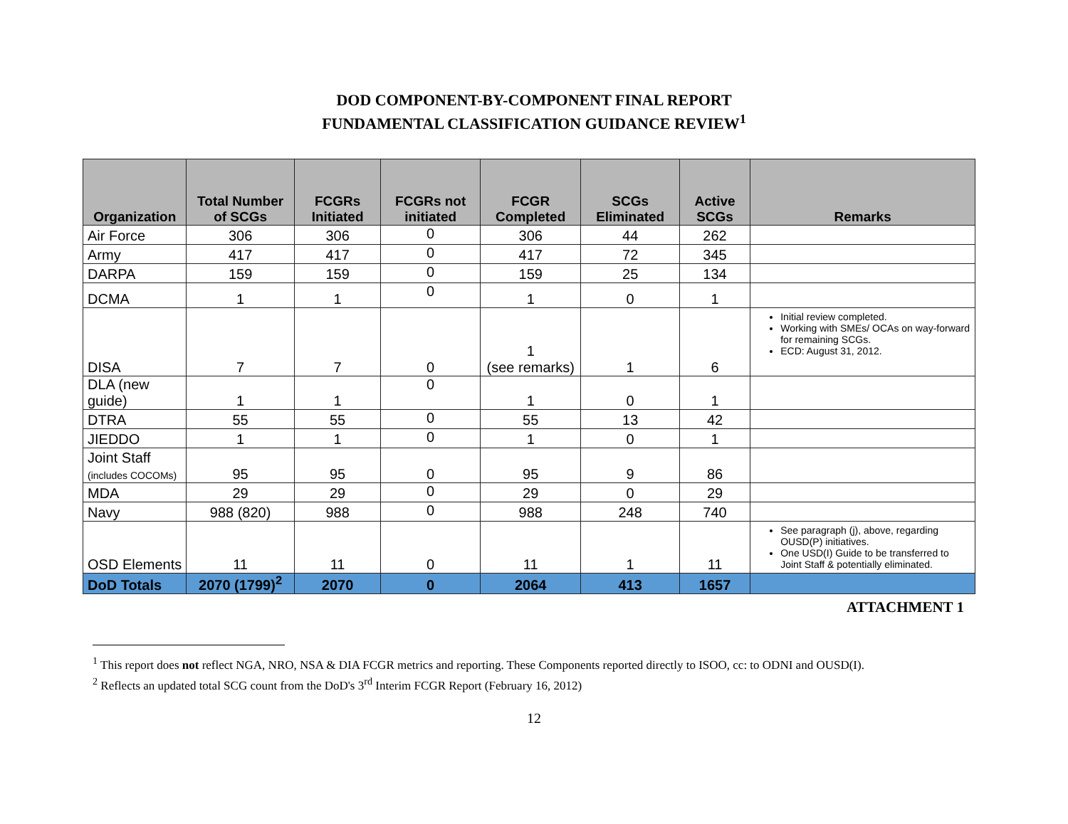DOD COMPONENT-BY-COMPONENT FINAL REPORT
FUNDAMENTAL CLASSIFICATION GUIDANCE REVIEW<sup>1</sup>
| Organization | Total Number of SCGs | FCGRs Initiated | FCGRs not initiated | FCGR Completed | SCGs Eliminated | Active SCGs | Remarks |
| --- | --- | --- | --- | --- | --- | --- | --- |
| Air Force | 306 | 306 | 0 | 306 | 44 | 262 | |
| Army | 417 | 417 | 0 | 417 | 72 | 345 | |
| DARPA | 159 | 159 | 0 | 159 | 25 | 134 | |
| DCMA | 1 | 1 | 0 | 1 | 0 | 1 | |
| DISA | 7 | 7 | 0 | 1 (see remarks) | 1 | 6 | Initial review completed. Working with SMEs/ OCAs on way-forward for remaining SCGs. ECD: August 31, 2012. |
| DLA (new guide) | 1 | 1 | 0 | 1 | 0 | 1 | |
| DTRA | 55 | 55 | 0 | 55 | 13 | 42 | |
| JIEDDO | 1 | 1 | 0 | 1 | 0 | 1 | |
| Joint Staff (includes COCOMs) | 95 | 95 | 0 | 95 | 9 | 86 | |
| MDA | 29 | 29 | 0 | 29 | 0 | 29 | |
| Navy | 988 (820) | 988 | 0 | 988 | 248 | 740 | |
| OSD Elements | 11 | 11 | 0 | 11 | 1 | 11 | See paragraph (j), above, regarding OUSD(P) initiatives. One USD(I) Guide to be transferred to Joint Staff & potentially eliminated. |
| DoD Totals | 2070 (1799)<sup>2</sup> | 2070 | 0 | 2064 | 413 | 1657 | |
ATTACHMENT 1
<sup>1</sup> This report does not reflect NGA, NRO, NSA & DIA FCGR metrics and reporting. These Components reported directly to ISOO, cc: to ODNI and OUSD(I).
<sup>2</sup> Reflects an updated total SCG count from the DoD's 3<sup>rd</sup> Interim FCGR Report (February 16, 2012)
12